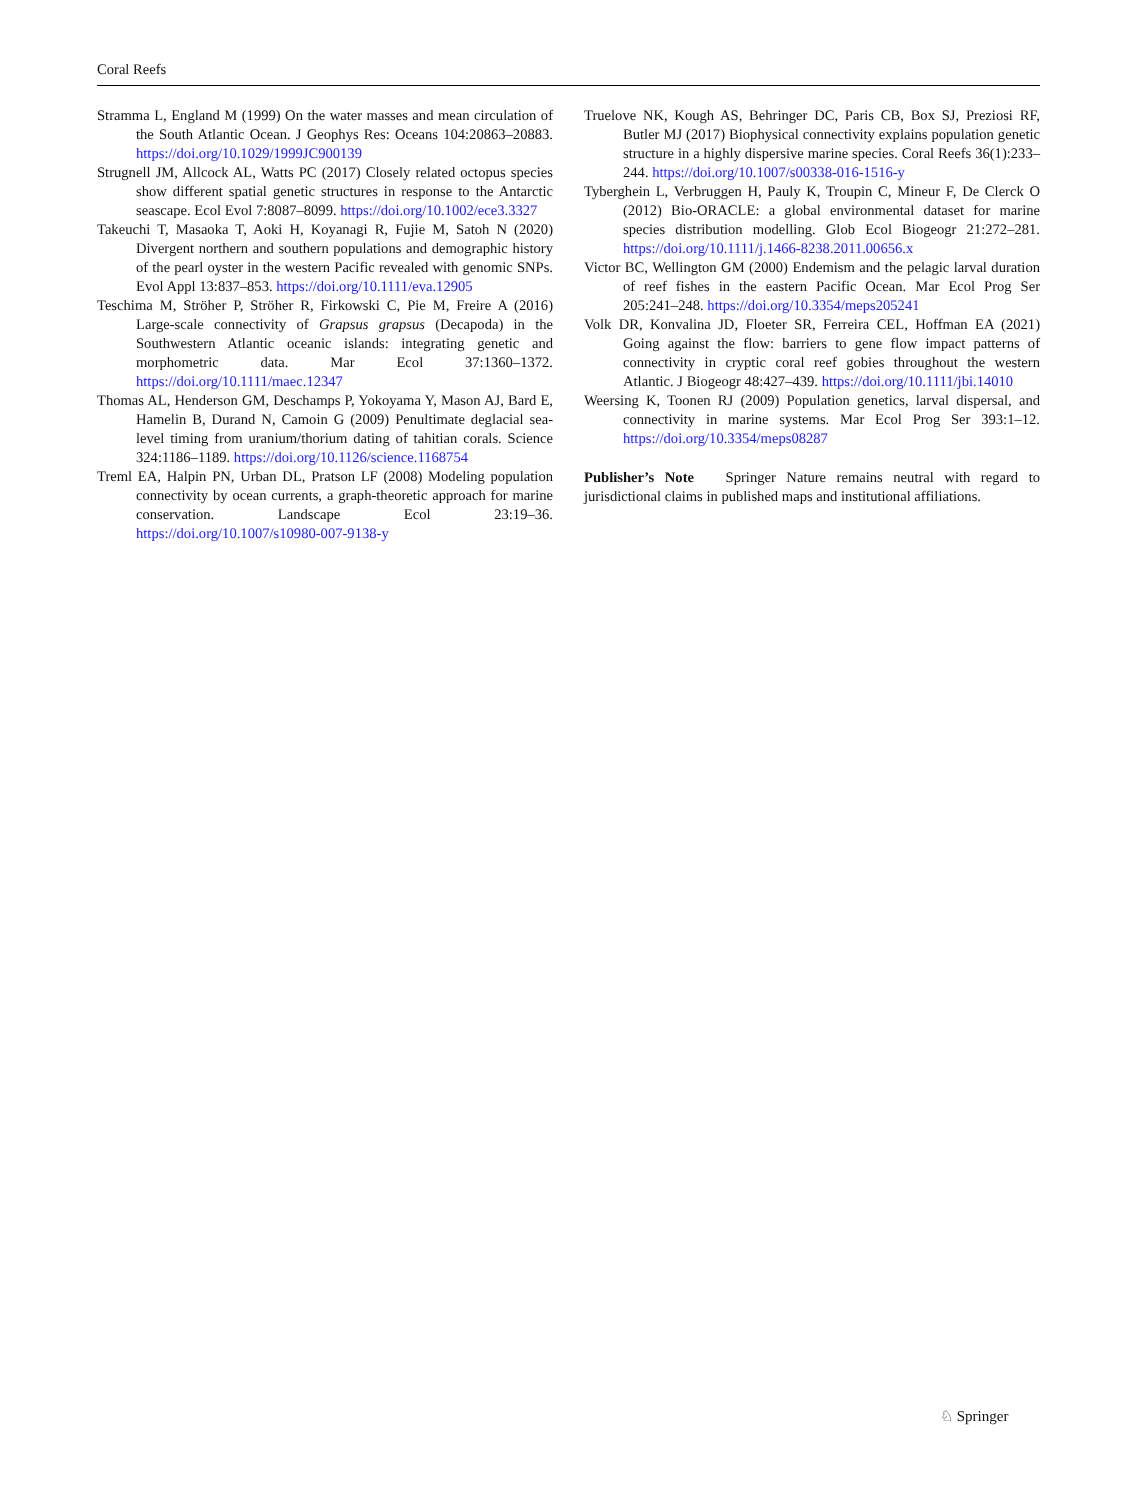Coral Reefs
Stramma L, England M (1999) On the water masses and mean circulation of the South Atlantic Ocean. J Geophys Res: Oceans 104:20863–20883. https://doi.org/10.1029/1999JC900139
Strugnell JM, Allcock AL, Watts PC (2017) Closely related octopus species show different spatial genetic structures in response to the Antarctic seascape. Ecol Evol 7:8087–8099. https://doi.org/10.1002/ece3.3327
Takeuchi T, Masaoka T, Aoki H, Koyanagi R, Fujie M, Satoh N (2020) Divergent northern and southern populations and demographic history of the pearl oyster in the western Pacific revealed with genomic SNPs. Evol Appl 13:837–853. https://doi.org/10.1111/eva.12905
Teschima M, Ströher P, Ströher R, Firkowski C, Pie M, Freire A (2016) Large-scale connectivity of Grapsus grapsus (Decapoda) in the Southwestern Atlantic oceanic islands: integrating genetic and morphometric data. Mar Ecol 37:1360–1372. https://doi.org/10.1111/maec.12347
Thomas AL, Henderson GM, Deschamps P, Yokoyama Y, Mason AJ, Bard E, Hamelin B, Durand N, Camoin G (2009) Penultimate deglacial sea-level timing from uranium/thorium dating of tahitian corals. Science 324:1186–1189. https://doi.org/10.1126/science.1168754
Treml EA, Halpin PN, Urban DL, Pratson LF (2008) Modeling population connectivity by ocean currents, a graph-theoretic approach for marine conservation. Landscape Ecol 23:19–36. https://doi.org/10.1007/s10980-007-9138-y
Truelove NK, Kough AS, Behringer DC, Paris CB, Box SJ, Preziosi RF, Butler MJ (2017) Biophysical connectivity explains population genetic structure in a highly dispersive marine species. Coral Reefs 36(1):233–244. https://doi.org/10.1007/s00338-016-1516-y
Tyberghein L, Verbruggen H, Pauly K, Troupin C, Mineur F, De Clerck O (2012) Bio-ORACLE: a global environmental dataset for marine species distribution modelling. Glob Ecol Biogeogr 21:272–281. https://doi.org/10.1111/j.1466-8238.2011.00656.x
Victor BC, Wellington GM (2000) Endemism and the pelagic larval duration of reef fishes in the eastern Pacific Ocean. Mar Ecol Prog Ser 205:241–248. https://doi.org/10.3354/meps205241
Volk DR, Konvalina JD, Floeter SR, Ferreira CEL, Hoffman EA (2021) Going against the flow: barriers to gene flow impact patterns of connectivity in cryptic coral reef gobies throughout the western Atlantic. J Biogeogr 48:427–439. https://doi.org/10.1111/jbi.14010
Weersing K, Toonen RJ (2009) Population genetics, larval dispersal, and connectivity in marine systems. Mar Ecol Prog Ser 393:1–12. https://doi.org/10.3354/meps08287
Publisher’s Note Springer Nature remains neutral with regard to jurisdictional claims in published maps and institutional affiliations.
♘ Springer